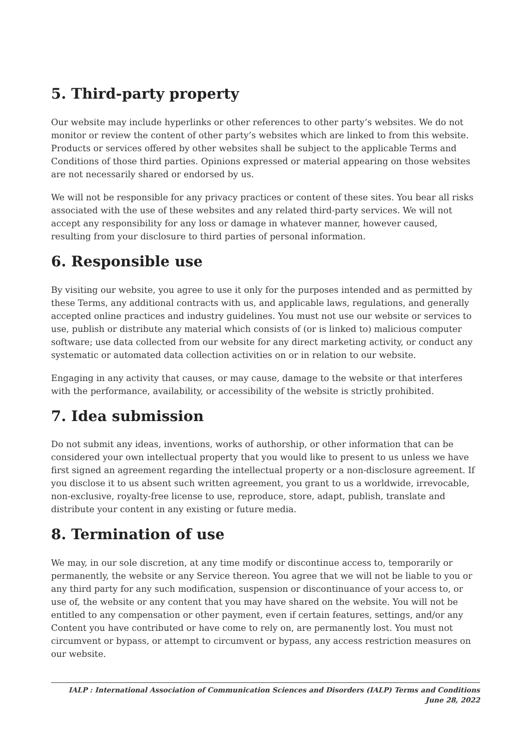5. Third-party property
Our website may include hyperlinks or other references to other party’s websites. We do not monitor or review the content of other party’s websites which are linked to from this website. Products or services offered by other websites shall be subject to the applicable Terms and Conditions of those third parties. Opinions expressed or material appearing on those websites are not necessarily shared or endorsed by us.
We will not be responsible for any privacy practices or content of these sites. You bear all risks associated with the use of these websites and any related third-party services. We will not accept any responsibility for any loss or damage in whatever manner, however caused, resulting from your disclosure to third parties of personal information.
6. Responsible use
By visiting our website, you agree to use it only for the purposes intended and as permitted by these Terms, any additional contracts with us, and applicable laws, regulations, and generally accepted online practices and industry guidelines. You must not use our website or services to use, publish or distribute any material which consists of (or is linked to) malicious computer software; use data collected from our website for any direct marketing activity, or conduct any systematic or automated data collection activities on or in relation to our website.
Engaging in any activity that causes, or may cause, damage to the website or that interferes with the performance, availability, or accessibility of the website is strictly prohibited.
7. Idea submission
Do not submit any ideas, inventions, works of authorship, or other information that can be considered your own intellectual property that you would like to present to us unless we have first signed an agreement regarding the intellectual property or a non-disclosure agreement. If you disclose it to us absent such written agreement, you grant to us a worldwide, irrevocable, non-exclusive, royalty-free license to use, reproduce, store, adapt, publish, translate and distribute your content in any existing or future media.
8. Termination of use
We may, in our sole discretion, at any time modify or discontinue access to, temporarily or permanently, the website or any Service thereon. You agree that we will not be liable to you or any third party for any such modification, suspension or discontinuance of your access to, or use of, the website or any content that you may have shared on the website. You will not be entitled to any compensation or other payment, even if certain features, settings, and/or any Content you have contributed or have come to rely on, are permanently lost. You must not circumvent or bypass, or attempt to circumvent or bypass, any access restriction measures on our website.
IALP : International Association of Communication Sciences and Disorders (IALP) Terms and Conditions June 28, 2022